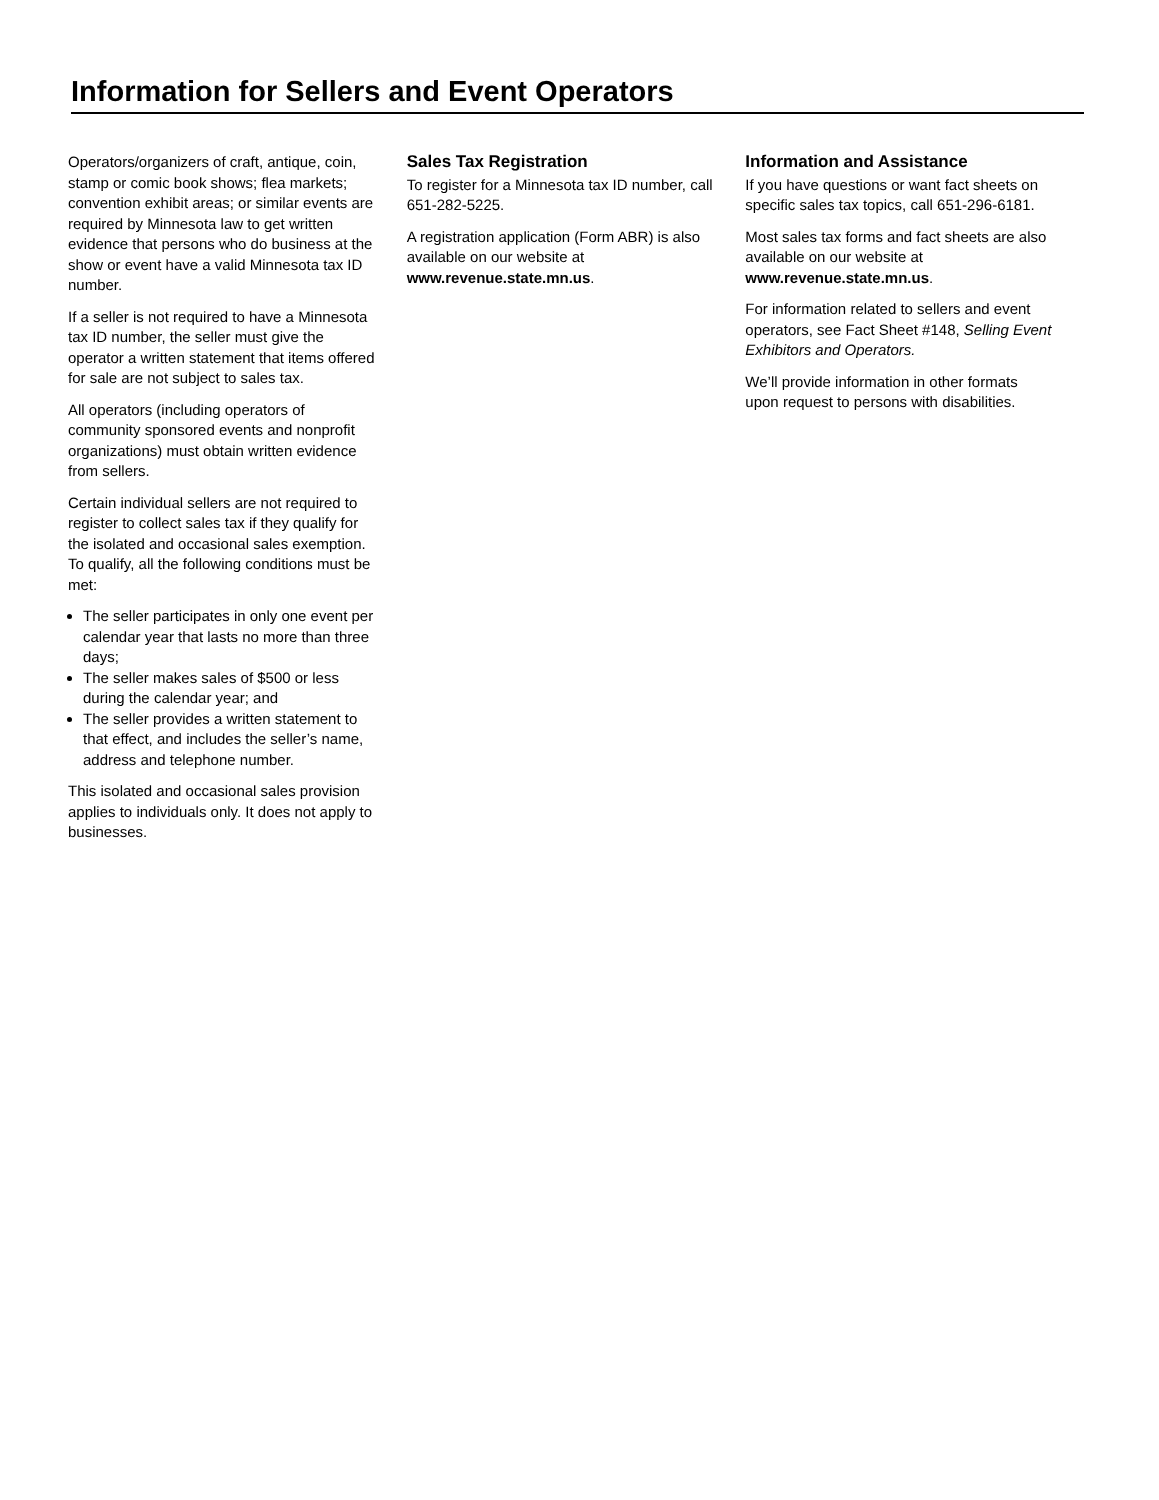Information for Sellers and Event Operators
Operators/organizers of craft, antique, coin, stamp or comic book shows; flea markets; convention exhibit areas; or similar events are required by Minnesota law to get written evidence that persons who do business at the show or event have a valid Minnesota tax ID number.
If a seller is not required to have a Minnesota tax ID number, the seller must give the operator a written statement that items offered for sale are not subject to sales tax.
All operators (including operators of community sponsored events and nonprofit organizations) must obtain written evidence from sellers.
Certain individual sellers are not required to register to collect sales tax if they qualify for the isolated and occasional sales exemption. To qualify, all the following conditions must be met:
The seller participates in only one event per calendar year that lasts no more than three days;
The seller makes sales of $500 or less during the calendar year; and
The seller provides a written statement to that effect, and includes the seller’s name, address and telephone number.
This isolated and occasional sales provision applies to individuals only. It does not apply to businesses.
Sales Tax Registration
To register for a Minnesota tax ID number, call 651-282-5225.
A registration application (Form ABR) is also available on our website at www.revenue.state.mn.us.
Information and Assistance
If you have questions or want fact sheets on specific sales tax topics, call 651-296-6181.
Most sales tax forms and fact sheets are also available on our website at www.revenue.state.mn.us.
For information related to sellers and event
operators, see Fact Sheet #148, Selling Event Exhibitors and Operators.
We’ll provide information in other formats upon request to persons with disabilities.